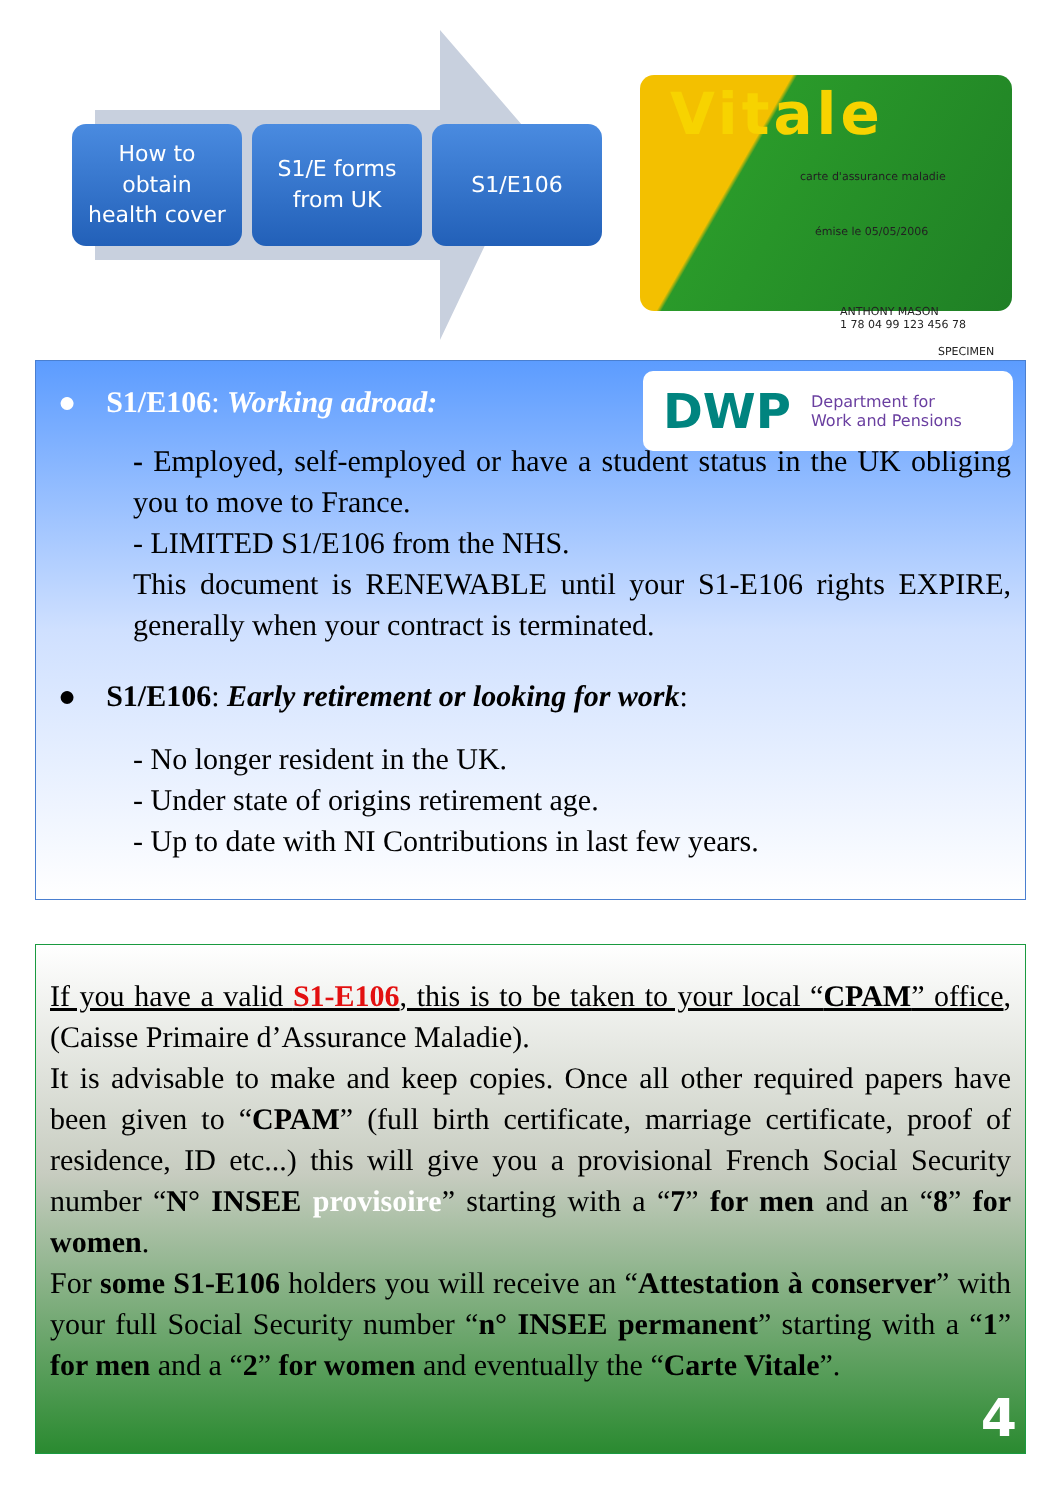How to
obtain
health cover
S1/E forms
from UK
S1/E106
Vitale
carte d'assurance maladie
émise le 05/05/2006
ANTHONY MASON
1 78 04 99 123 456 78
SPECIMEN
DWP Department for
Work and Pensions
● S1/E106: Working adroad:
- Employed, self-employed or have a student status in the UK obliging you to move to France.
- LIMITED S1/E106 from the NHS.
This document is RENEWABLE until your S1-E106 rights EXPIRE, generally when your contract is terminated.
● S1/E106: Early retirement or looking for work:
- No longer resident in the UK.
- Under state of origins retirement age.
- Up to date with NI Contributions in last few years.
If you have a valid S1-E106, this is to be taken to your local “CPAM” office, (Caisse Primaire d’Assurance Maladie).
It is advisable to make and keep copies. Once all other required papers have been given to “CPAM” (full birth certificate, marriage certificate, proof of residence, ID etc...) this will give you a provisional French Social Security number “N° INSEE provisoire” starting with a “7” for men and an “8” for women.
For some S1-E106 holders you will receive an “Attestation à conserver” with your full Social Security number “n° INSEE permanent” starting with a “1” for men and a “2” for women and eventually the “Carte Vitale”.
4